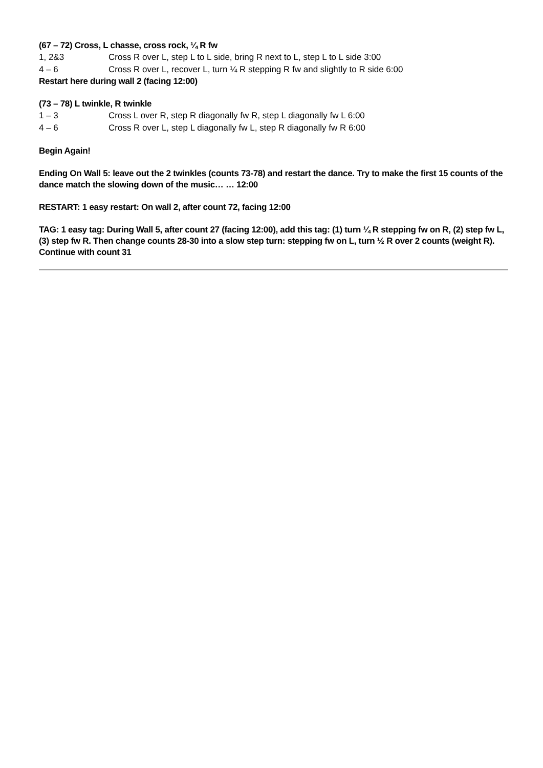(67 – 72) Cross, L chasse, cross rock, ¼ R fw
| 1, 2&3 | Cross R over L, step L to L side, bring R next to L, step L to L side 3:00 |
| 4 – 6 | Cross R over L, recover L, turn ¼ R stepping R fw and slightly to R side 6:00 |
Restart here during wall 2 (facing 12:00)
(73 – 78) L twinkle, R twinkle
| 1 – 3 | Cross L over R, step R diagonally fw R, step L diagonally fw L 6:00 |
| 4 – 6 | Cross R over L, step L diagonally fw L, step R diagonally fw R 6:00 |
Begin Again!
Ending On Wall 5: leave out the 2 twinkles (counts 73-78) and restart the dance. Try to make the first 15 counts of the dance match the slowing down of the music… … 12:00
RESTART: 1 easy restart: On wall 2, after count 72, facing 12:00
TAG: 1 easy tag: During Wall 5, after count 27 (facing 12:00), add this tag: (1) turn ¼ R stepping fw on R, (2) step fw L, (3) step fw R. Then change counts 28-30 into a slow step turn: stepping fw on L, turn ½ R over 2 counts (weight R). Continue with count 31